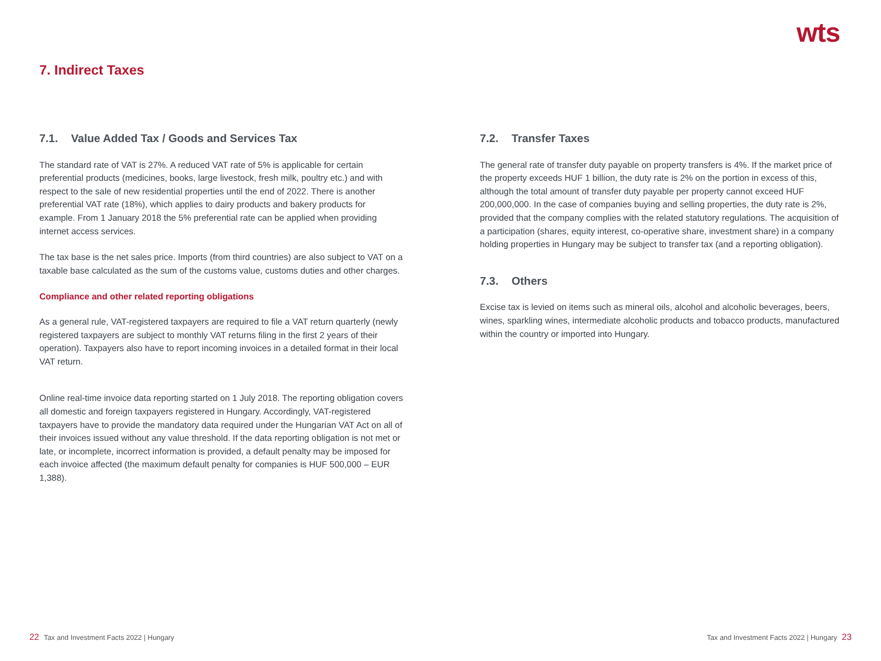wts
7. Indirect Taxes
7.1. Value Added Tax / Goods and Services Tax
The standard rate of VAT is 27%. A reduced VAT rate of 5% is applicable for certain preferential products (medicines, books, large livestock, fresh milk, poultry etc.) and with respect to the sale of new residential properties until the end of 2022. There is another preferential VAT rate (18%), which applies to dairy products and bakery products for example. From 1 January 2018 the 5% preferential rate can be applied when providing internet access services.
The tax base is the net sales price. Imports (from third countries) are also subject to VAT on a taxable base calculated as the sum of the customs value, customs duties and other charges.
Compliance and other related reporting obligations
As a general rule, VAT-registered taxpayers are required to file a VAT return quarterly (newly registered taxpayers are subject to monthly VAT returns filing in the first 2 years of their operation). Taxpayers also have to report incoming invoices in a detailed format in their local VAT return.
Online real-time invoice data reporting started on 1 July 2018. The reporting obligation covers all domestic and foreign taxpayers registered in Hungary. Accordingly, VAT-registered taxpayers have to provide the mandatory data required under the Hungarian VAT Act on all of their invoices issued without any value threshold. If the data reporting obligation is not met or late, or incomplete, incorrect information is provided, a default penalty may be imposed for each invoice affected (the maximum default penalty for companies is HUF 500,000 – EUR 1,388).
7.2. Transfer Taxes
The general rate of transfer duty payable on property transfers is 4%. If the market price of the property exceeds HUF 1 billion, the duty rate is 2% on the portion in excess of this, although the total amount of transfer duty payable per property cannot exceed HUF 200,000,000. In the case of companies buying and selling properties, the duty rate is 2%, provided that the company complies with the related statutory regulations. The acquisition of a participation (shares, equity interest, co-operative share, investment share) in a company holding properties in Hungary may be subject to transfer tax (and a reporting obligation).
7.3. Others
Excise tax is levied on items such as mineral oils, alcohol and alcoholic beverages, beers, wines, sparkling wines, intermediate alcoholic products and tobacco products, manufactured within the country or imported into Hungary.
22 Tax and Investment Facts 2022 | Hungary
Tax and Investment Facts 2022 | Hungary 23